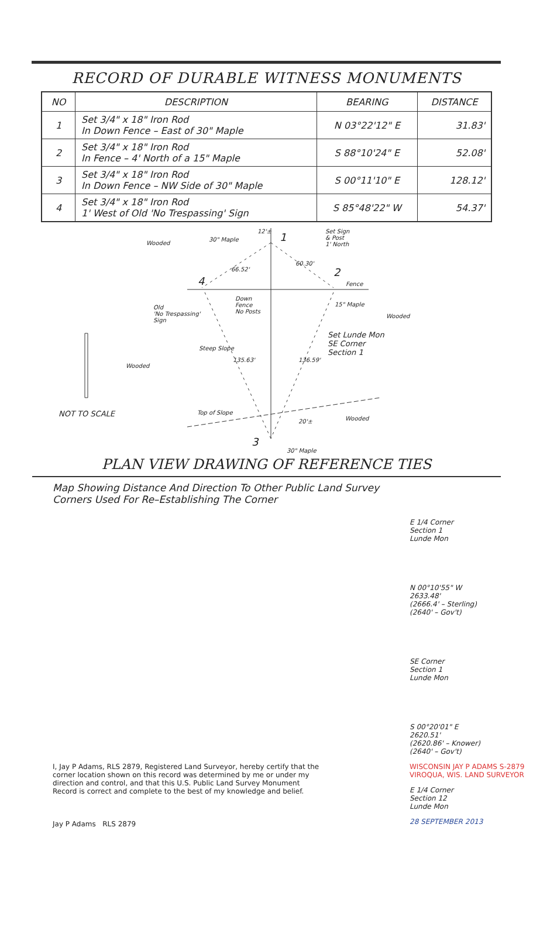RECORD OF DURABLE WITNESS MONUMENTS
| NO | DESCRIPTION | BEARING | DISTANCE |
| --- | --- | --- | --- |
| 1 | Set 3/4" x 18" Iron Rod In Down Fence – East of 30" Maple | N 03°22'12" E | 31.83' |
| 2 | Set 3/4" x 18" Iron Rod In Fence – 4' North of a 15" Maple | S 88°10'24" E | 52.08' |
| 3 | Set 3/4" x 18" Iron Rod In Down Fence – NW Side of 30" Maple | S 00°11'10" E | 128.12' |
| 4 | Set 3/4" x 18" Iron Rod 1' West of Old 'No Trespassing' Sign | S 85°48'22" W | 54.37' |
Wooded
30" Maple
12'± 1 Set Sign
& Post
1' North
66.52'
60.30'
2
4 Fence
15" Maple
Down
Fence
No Posts
Old
'No Trespassing'
Sign
Wooded
Set Lunde Mon
SE Corner
Section 1
Steep Slope
135.63' 136.59'
Wooded
NOT TO SCALE Top of Slope
20'± Wooded
3
30" Maple
PLAN VIEW DRAWING OF REFERENCE TIES
Map Showing Distance And Direction To Other Public Land Survey
Corners Used For Re–Establishing The Corner
I, Jay P Adams, RLS 2879, Registered Land Surveyor, hereby certify that the corner location shown on this record was determined by me or under my direction and control, and that this U.S. Public Land Survey Monument Record is correct and complete to the best of my knowledge and belief.
Jay P Adams RLS 2879
E 1/4 Corner
Section 1
Lunde Mon
N 00°10'55" W
2633.48'
(2666.4' – Sterling)
(2640' – Gov't)
SE Corner
Section 1
Lunde Mon
S 00°20'01" E
2620.51'
(2620.86' – Knower)
(2640' – Gov't)
WISCONSIN JAY P ADAMS S-2879 VIROQUA, WIS. LAND SURVEYOR
E 1/4 Corner
Section 12
Lunde Mon
28 SEPTEMBER 2013